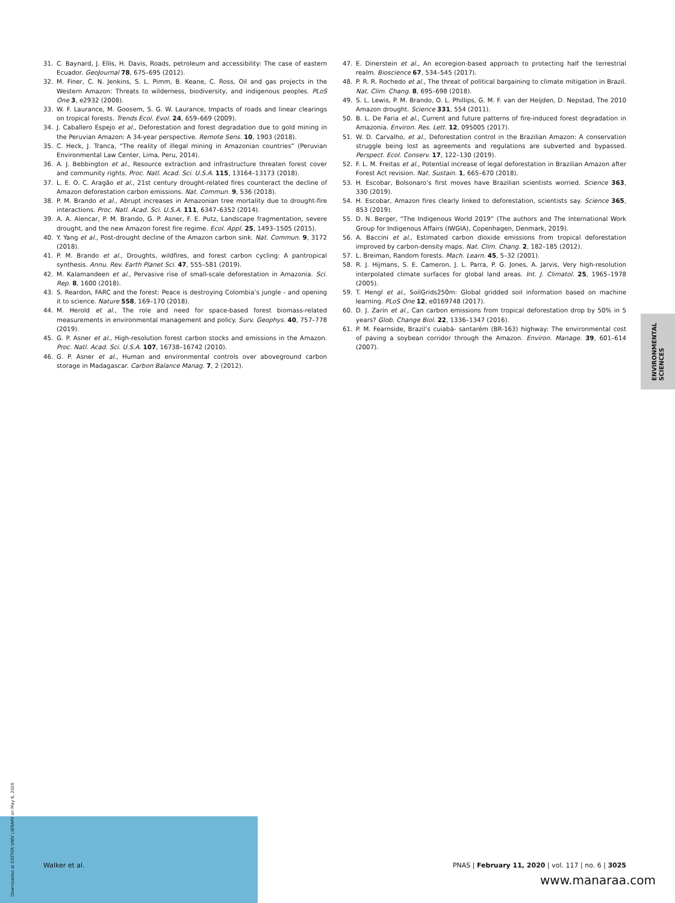31. C. Baynard, J. Ellis, H. Davis, Roads, petroleum and accessibility: The case of eastern Ecuador. GeoJournal 78, 675–695 (2012).
32. M. Finer, C. N. Jenkins, S. L. Pimm, B. Keane, C. Ross, Oil and gas projects in the Western Amazon: Threats to wilderness, biodiversity, and indigenous peoples. PLoS One 3, e2932 (2008).
33. W. F. Laurance, M. Goosem, S. G. W. Laurance, Impacts of roads and linear clearings on tropical forests. Trends Ecol. Evol. 24, 659–669 (2009).
34. J. Caballero Espejo et al., Deforestation and forest degradation due to gold mining in the Peruvian Amazon: A 34-year perspective. Remote Sens. 10, 1903 (2018).
35. C. Heck, J. Tranca, “The reality of illegal mining in Amazonian countries” (Peruvian Environmental Law Center, Lima, Peru, 2014).
36. A. J. Bebbington et al., Resource extraction and infrastructure threaten forest cover and community rights. Proc. Natl. Acad. Sci. U.S.A. 115, 13164–13173 (2018).
37. L. E. O. C. Aragão et al., 21st century drought-related fires counteract the decline of Amazon deforestation carbon emissions. Nat. Commun. 9, 536 (2018).
38. P. M. Brando et al., Abrupt increases in Amazonian tree mortality due to drought-fire interactions. Proc. Natl. Acad. Sci. U.S.A. 111, 6347–6352 (2014).
39. A. A. Alencar, P. M. Brando, G. P. Asner, F. E. Putz, Landscape fragmentation, severe drought, and the new Amazon forest fire regime. Ecol. Appl. 25, 1493–1505 (2015).
40. Y. Yang et al., Post-drought decline of the Amazon carbon sink. Nat. Commun. 9, 3172 (2018).
41. P. M. Brando et al., Droughts, wildfires, and forest carbon cycling: A pantropical synthesis. Annu. Rev. Earth Planet Sci. 47, 555–581 (2019).
42. M. Kalamandeen et al., Pervasive rise of small-scale deforestation in Amazonia. Sci. Rep. 8, 1600 (2018).
43. S. Reardon, FARC and the forest: Peace is destroying Colombia’s jungle - and opening it to science. Nature 558, 169–170 (2018).
44. M. Herold et al., The role and need for space-based forest biomass-related measurements in environmental management and policy. Surv. Geophys. 40, 757–778 (2019).
45. G. P. Asner et al., High-resolution forest carbon stocks and emissions in the Amazon. Proc. Natl. Acad. Sci. U.S.A. 107, 16738–16742 (2010).
46. G. P. Asner et al., Human and environmental controls over aboveground carbon storage in Madagascar. Carbon Balance Manag. 7, 2 (2012).
47. E. Dinerstein et al., An ecoregion-based approach to protecting half the terrestrial realm. Bioscience 67, 534–545 (2017).
48. P. R. R. Rochedo et al., The threat of political bargaining to climate mitigation in Brazil. Nat. Clim. Chang. 8, 695–698 (2018).
49. S. L. Lewis, P. M. Brando, O. L. Phillips, G. M. F. van der Heijden, D. Nepstad, The 2010 Amazon drought. Science 331, 554 (2011).
50. B. L. De Faria et al., Current and future patterns of fire-induced forest degradation in Amazonia. Environ. Res. Lett. 12, 095005 (2017).
51. W. D. Carvalho, et al., Deforestation control in the Brazilian Amazon: A conservation struggle being lost as agreements and regulations are subverted and bypassed. Perspect. Ecol. Conserv. 17, 122–130 (2019).
52. F. L. M. Freitas et al., Potential increase of legal deforestation in Brazilian Amazon after Forest Act revision. Nat. Sustain. 1, 665–670 (2018).
53. H. Escobar, Bolsonaro’s first moves have Brazilian scientists worried. Science 363, 330 (2019).
54. H. Escobar, Amazon fires clearly linked to deforestation, scientists say. Science 365, 853 (2019).
55. D. N. Berger, “The Indigenous World 2019” (The authors and The International Work Group for Indigenous Affairs (IWGIA), Copenhagen, Denmark, 2019).
56. A. Baccini et al., Estimated carbon dioxide emissions from tropical deforestation improved by carbon-density maps. Nat. Clim. Chang. 2, 182–185 (2012).
57. L. Breiman, Random forests. Mach. Learn. 45, 5–32 (2001).
58. R. J. Hijmans, S. E. Cameron, J. L. Parra, P. G. Jones, A. Jarvis, Very high-resolution interpolated climate surfaces for global land areas. Int. J. Climatol. 25, 1965–1978 (2005).
59. T. Hengl et al., SoilGrids250m: Global gridded soil information based on machine learning. PLoS One 12, e0169748 (2017).
60. D. J. Zarin et al., Can carbon emissions from tropical deforestation drop by 50% in 5 years? Glob. Change Biol. 22, 1336–1347 (2016).
61. P. M. Fearnside, Brazil’s cuiabá- santarém (BR-163) highway: The environmental cost of paving a soybean corridor through the Amazon. Environ. Manage. 39, 601–614 (2007).
ENVIRONMENTAL
SCIENCES
Downloaded at EXETER UNIV LIBRARY on May 6, 2020
Walker et al. PNAS | February 11, 2020 | vol. 117 | no. 6 | 3025
www.manaraa.com